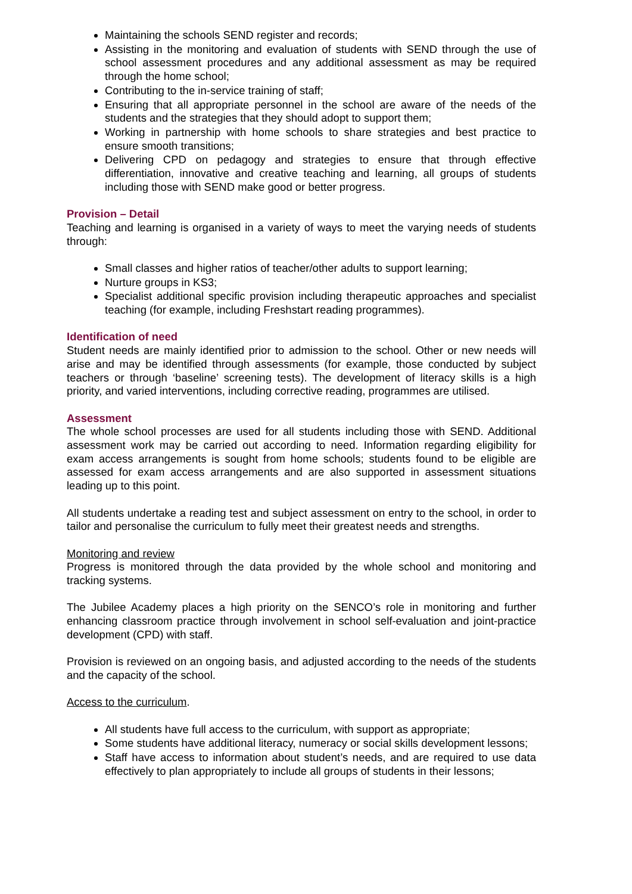Maintaining the schools SEND register and records;
Assisting in the monitoring and evaluation of students with SEND through the use of school assessment procedures and any additional assessment as may be required through the home school;
Contributing to the in-service training of staff;
Ensuring that all appropriate personnel in the school are aware of the needs of the students and the strategies that they should adopt to support them;
Working in partnership with home schools to share strategies and best practice to ensure smooth transitions;
Delivering CPD on pedagogy and strategies to ensure that through effective differentiation, innovative and creative teaching and learning, all groups of students including those with SEND make good or better progress.
Provision – Detail
Teaching and learning is organised in a variety of ways to meet the varying needs of students through:
Small classes and higher ratios of teacher/other adults to support learning;
Nurture groups in KS3;
Specialist additional specific provision including therapeutic approaches and specialist teaching (for example, including Freshstart reading programmes).
Identification of need
Student needs are mainly identified prior to admission to the school. Other or new needs will arise and may be identified through assessments (for example, those conducted by subject teachers or through ‘baseline’ screening tests). The development of literacy skills is a high priority, and varied interventions, including corrective reading, programmes are utilised.
Assessment
The whole school processes are used for all students including those with SEND. Additional assessment work may be carried out according to need. Information regarding eligibility for exam access arrangements is sought from home schools; students found to be eligible are assessed for exam access arrangements and are also supported in assessment situations leading up to this point.
All students undertake a reading test and subject assessment on entry to the school, in order to tailor and personalise the curriculum to fully meet their greatest needs and strengths.
Monitoring and review
Progress is monitored through the data provided by the whole school and monitoring and tracking systems.
The Jubilee Academy places a high priority on the SENCO’s role in monitoring and further enhancing classroom practice through involvement in school self-evaluation and joint-practice development (CPD) with staff.
Provision is reviewed on an ongoing basis, and adjusted according to the needs of the students and the capacity of the school.
Access to the curriculum.
All students have full access to the curriculum, with support as appropriate;
Some students have additional literacy, numeracy or social skills development lessons;
Staff have access to information about student’s needs, and are required to use data effectively to plan appropriately to include all groups of students in their lessons;